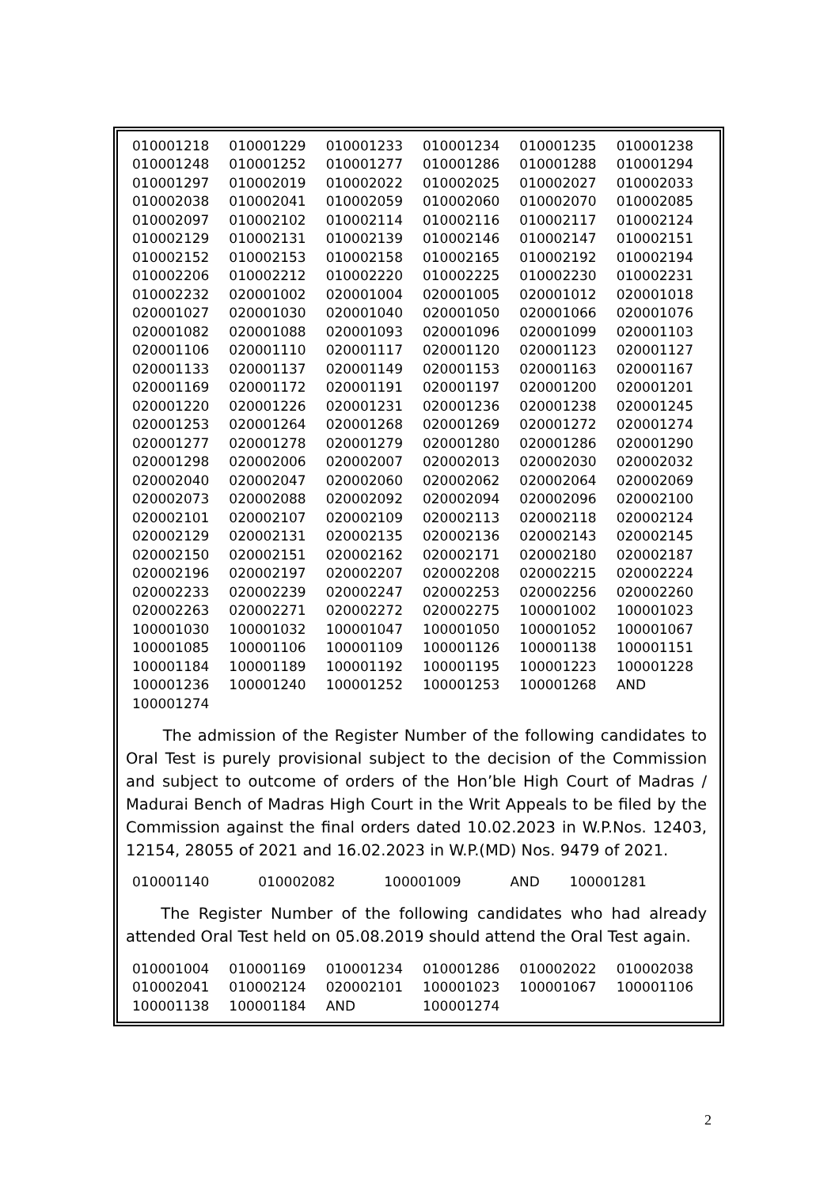| 010001218 | 010001229 | 010001233 | 010001234 | 010001235 | 010001238 |
| 010001248 | 010001252 | 010001277 | 010001286 | 010001288 | 010001294 |
| 010001297 | 010002019 | 010002022 | 010002025 | 010002027 | 010002033 |
| 010002038 | 010002041 | 010002059 | 010002060 | 010002070 | 010002085 |
| 010002097 | 010002102 | 010002114 | 010002116 | 010002117 | 010002124 |
| 010002129 | 010002131 | 010002139 | 010002146 | 010002147 | 010002151 |
| 010002152 | 010002153 | 010002158 | 010002165 | 010002192 | 010002194 |
| 010002206 | 010002212 | 010002220 | 010002225 | 010002230 | 010002231 |
| 010002232 | 020001002 | 020001004 | 020001005 | 020001012 | 020001018 |
| 020001027 | 020001030 | 020001040 | 020001050 | 020001066 | 020001076 |
| 020001082 | 020001088 | 020001093 | 020001096 | 020001099 | 020001103 |
| 020001106 | 020001110 | 020001117 | 020001120 | 020001123 | 020001127 |
| 020001133 | 020001137 | 020001149 | 020001153 | 020001163 | 020001167 |
| 020001169 | 020001172 | 020001191 | 020001197 | 020001200 | 020001201 |
| 020001220 | 020001226 | 020001231 | 020001236 | 020001238 | 020001245 |
| 020001253 | 020001264 | 020001268 | 020001269 | 020001272 | 020001274 |
| 020001277 | 020001278 | 020001279 | 020001280 | 020001286 | 020001290 |
| 020001298 | 020002006 | 020002007 | 020002013 | 020002030 | 020002032 |
| 020002040 | 020002047 | 020002060 | 020002062 | 020002064 | 020002069 |
| 020002073 | 020002088 | 020002092 | 020002094 | 020002096 | 020002100 |
| 020002101 | 020002107 | 020002109 | 020002113 | 020002118 | 020002124 |
| 020002129 | 020002131 | 020002135 | 020002136 | 020002143 | 020002145 |
| 020002150 | 020002151 | 020002162 | 020002171 | 020002180 | 020002187 |
| 020002196 | 020002197 | 020002207 | 020002208 | 020002215 | 020002224 |
| 020002233 | 020002239 | 020002247 | 020002253 | 020002256 | 020002260 |
| 020002263 | 020002271 | 020002272 | 020002275 | 100001002 | 100001023 |
| 100001030 | 100001032 | 100001047 | 100001050 | 100001052 | 100001067 |
| 100001085 | 100001106 | 100001109 | 100001126 | 100001138 | 100001151 |
| 100001184 | 100001189 | 100001192 | 100001195 | 100001223 | 100001228 |
| 100001236 | 100001240 | 100001252 | 100001253 | 100001268 | AND |
| 100001274 | | | | | |
The admission of the Register Number of the following candidates to Oral Test is purely provisional subject to the decision of the Commission and subject to outcome of orders of the Hon’ble High Court of Madras / Madurai Bench of Madras High Court in the Writ Appeals to be filed by the Commission against the final orders dated 10.02.2023 in W.P.Nos. 12403, 12154, 28055 of 2021 and 16.02.2023 in W.P.(MD) Nos. 9479 of 2021.
| 010001140 | 010002082 | 100001009 | AND | 100001281 | |
The Register Number of the following candidates who had already attended Oral Test held on 05.08.2019 should attend the Oral Test again.
| 010001004 | 010001169 | 010001234 | 010001286 | 010002022 | 010002038 |
| 010002041 | 010002124 | 020002101 | 100001023 | 100001067 | 100001106 |
| 100001138 | 100001184 | AND | 100001274 | | |
2